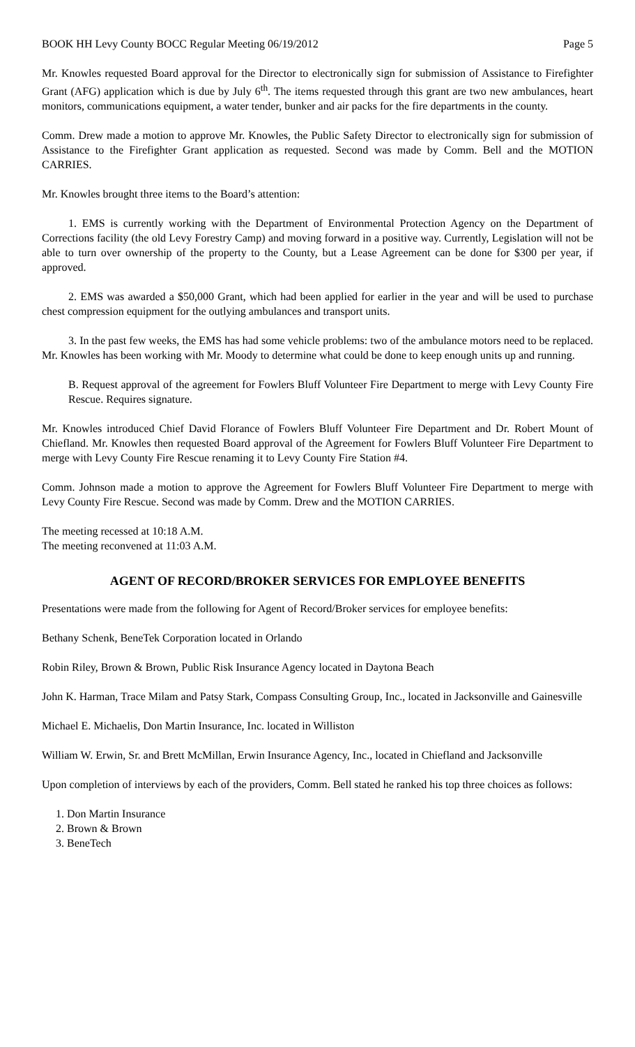BOOK HH Levy County BOCC Regular Meeting 06/19/2012 Page 5
Mr. Knowles requested Board approval for the Director to electronically sign for submission of Assistance to Firefighter Grant (AFG) application which is due by July 6<sup>th</sup>. The items requested through this grant are two new ambulances, heart monitors, communications equipment, a water tender, bunker and air packs for the fire departments in the county.
Comm. Drew made a motion to approve Mr. Knowles, the Public Safety Director to electronically sign for submission of Assistance to the Firefighter Grant application as requested. Second was made by Comm. Bell and the MOTION CARRIES.
Mr. Knowles brought three items to the Board’s attention:
1. EMS is currently working with the Department of Environmental Protection Agency on the Department of Corrections facility (the old Levy Forestry Camp) and moving forward in a positive way. Currently, Legislation will not be able to turn over ownership of the property to the County, but a Lease Agreement can be done for $300 per year, if approved.
2. EMS was awarded a $50,000 Grant, which had been applied for earlier in the year and will be used to purchase chest compression equipment for the outlying ambulances and transport units.
3. In the past few weeks, the EMS has had some vehicle problems: two of the ambulance motors need to be replaced. Mr. Knowles has been working with Mr. Moody to determine what could be done to keep enough units up and running.
B. Request approval of the agreement for Fowlers Bluff Volunteer Fire Department to merge with Levy County Fire Rescue. Requires signature.
Mr. Knowles introduced Chief David Florance of Fowlers Bluff Volunteer Fire Department and Dr. Robert Mount of Chiefland. Mr. Knowles then requested Board approval of the Agreement for Fowlers Bluff Volunteer Fire Department to merge with Levy County Fire Rescue renaming it to Levy County Fire Station #4.
Comm. Johnson made a motion to approve the Agreement for Fowlers Bluff Volunteer Fire Department to merge with Levy County Fire Rescue. Second was made by Comm. Drew and the MOTION CARRIES.
The meeting recessed at 10:18 A.M.
The meeting reconvened at 11:03 A.M.
AGENT OF RECORD/BROKER SERVICES FOR EMPLOYEE BENEFITS
Presentations were made from the following for Agent of Record/Broker services for employee benefits:
Bethany Schenk, BeneTek Corporation located in Orlando
Robin Riley, Brown & Brown, Public Risk Insurance Agency located in Daytona Beach
John K. Harman, Trace Milam and Patsy Stark, Compass Consulting Group, Inc., located in Jacksonville and Gainesville
Michael E. Michaelis, Don Martin Insurance, Inc. located in Williston
William W. Erwin, Sr. and Brett McMillan, Erwin Insurance Agency, Inc., located in Chiefland and Jacksonville
Upon completion of interviews by each of the providers, Comm. Bell stated he ranked his top three choices as follows:
1. Don Martin Insurance
2. Brown & Brown
3. BeneTech